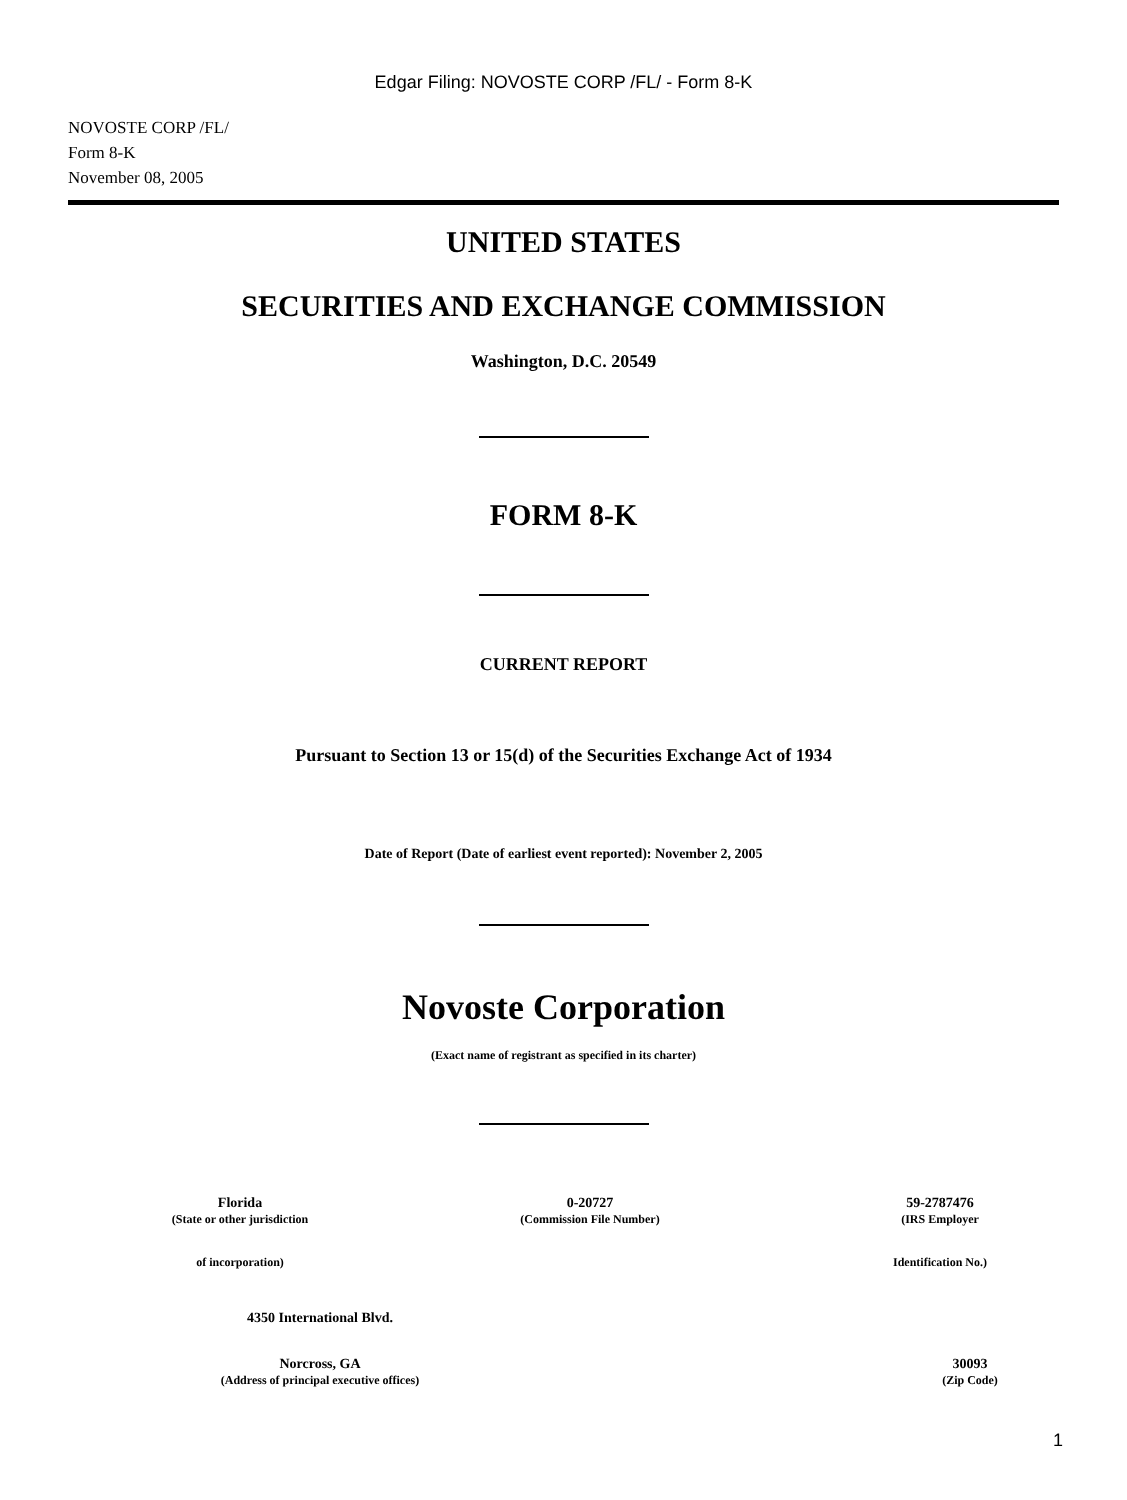Edgar Filing: NOVOSTE CORP /FL/ - Form 8-K
NOVOSTE CORP /FL/
Form 8-K
November 08, 2005
UNITED STATES
SECURITIES AND EXCHANGE COMMISSION
Washington, D.C. 20549
FORM 8-K
CURRENT REPORT
Pursuant to Section 13 or 15(d) of the Securities Exchange Act of 1934
Date of Report (Date of earliest event reported): November 2, 2005
Novoste Corporation
(Exact name of registrant as specified in its charter)
| Florida (State or other jurisdiction | 0-20727 (Commission File Number) | 59-2787476 (IRS Employer |
| of incorporation) | | Identification No.) |
| 4350 International Blvd. | | |
| Norcross, GA (Address of principal executive offices) | | 30093 (Zip Code) |
1